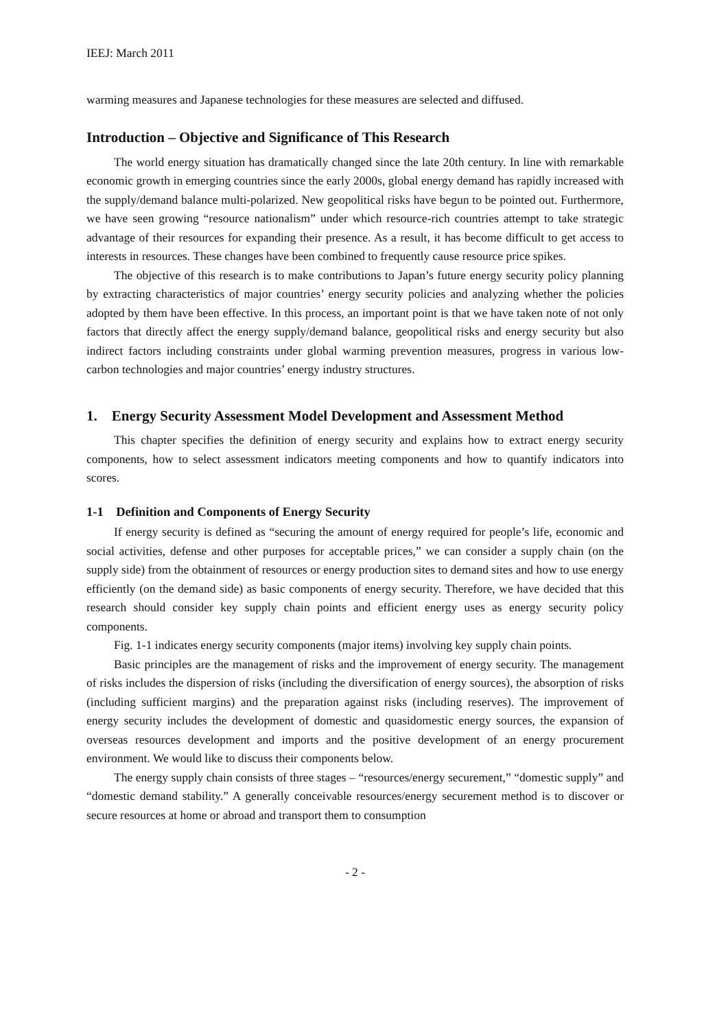IEEJ: March 2011
warming measures and Japanese technologies for these measures are selected and diffused.
Introduction – Objective and Significance of This Research
The world energy situation has dramatically changed since the late 20th century. In line with remarkable economic growth in emerging countries since the early 2000s, global energy demand has rapidly increased with the supply/demand balance multi-polarized. New geopolitical risks have begun to be pointed out. Furthermore, we have seen growing “resource nationalism” under which resource-rich countries attempt to take strategic advantage of their resources for expanding their presence. As a result, it has become difficult to get access to interests in resources. These changes have been combined to frequently cause resource price spikes.
The objective of this research is to make contributions to Japan’s future energy security policy planning by extracting characteristics of major countries’ energy security policies and analyzing whether the policies adopted by them have been effective. In this process, an important point is that we have taken note of not only factors that directly affect the energy supply/demand balance, geopolitical risks and energy security but also indirect factors including constraints under global warming prevention measures, progress in various low-carbon technologies and major countries’ energy industry structures.
1. Energy Security Assessment Model Development and Assessment Method
This chapter specifies the definition of energy security and explains how to extract energy security components, how to select assessment indicators meeting components and how to quantify indicators into scores.
1-1 Definition and Components of Energy Security
If energy security is defined as “securing the amount of energy required for people’s life, economic and social activities, defense and other purposes for acceptable prices,” we can consider a supply chain (on the supply side) from the obtainment of resources or energy production sites to demand sites and how to use energy efficiently (on the demand side) as basic components of energy security. Therefore, we have decided that this research should consider key supply chain points and efficient energy uses as energy security policy components.
Fig. 1-1 indicates energy security components (major items) involving key supply chain points.
Basic principles are the management of risks and the improvement of energy security. The management of risks includes the dispersion of risks (including the diversification of energy sources), the absorption of risks (including sufficient margins) and the preparation against risks (including reserves). The improvement of energy security includes the development of domestic and quasidomestic energy sources, the expansion of overseas resources development and imports and the positive development of an energy procurement environment. We would like to discuss their components below.
The energy supply chain consists of three stages – “resources/energy securement,” “domestic supply” and “domestic demand stability.” A generally conceivable resources/energy securement method is to discover or secure resources at home or abroad and transport them to consumption
- 2 -